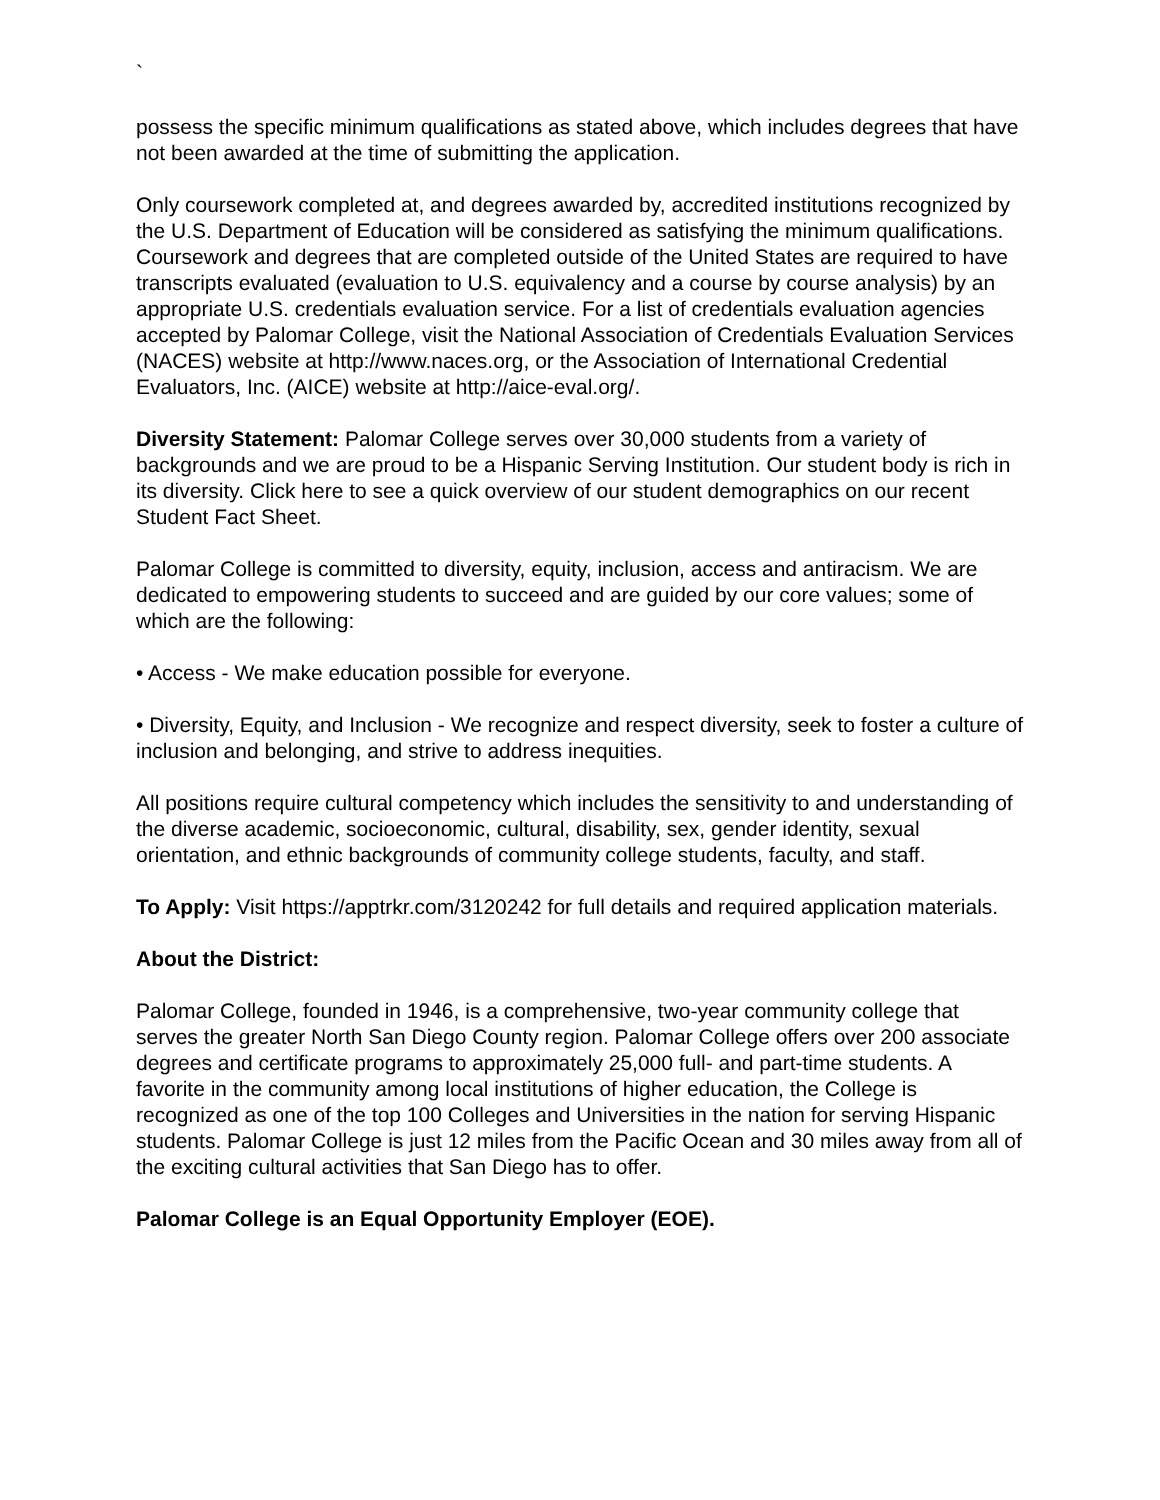`
possess the specific minimum qualifications as stated above, which includes degrees that have not been awarded at the time of submitting the application.
Only coursework completed at, and degrees awarded by, accredited institutions recognized by the U.S. Department of Education will be considered as satisfying the minimum qualifications. Coursework and degrees that are completed outside of the United States are required to have transcripts evaluated (evaluation to U.S. equivalency and a course by course analysis) by an appropriate U.S. credentials evaluation service. For a list of credentials evaluation agencies accepted by Palomar College, visit the National Association of Credentials Evaluation Services (NACES) website at http://www.naces.org, or the Association of International Credential Evaluators, Inc. (AICE) website at http://aice-eval.org/.
Diversity Statement: Palomar College serves over 30,000 students from a variety of backgrounds and we are proud to be a Hispanic Serving Institution. Our student body is rich in its diversity. Click here to see a quick overview of our student demographics on our recent Student Fact Sheet.
Palomar College is committed to diversity, equity, inclusion, access and antiracism. We are dedicated to empowering students to succeed and are guided by our core values; some of which are the following:
• Access - We make education possible for everyone.
• Diversity, Equity, and Inclusion - We recognize and respect diversity, seek to foster a culture of inclusion and belonging, and strive to address inequities.
All positions require cultural competency which includes the sensitivity to and understanding of the diverse academic, socioeconomic, cultural, disability, sex, gender identity, sexual orientation, and ethnic backgrounds of community college students, faculty, and staff.
To Apply: Visit https://apptrkr.com/3120242 for full details and required application materials.
About the District:
Palomar College, founded in 1946, is a comprehensive, two-year community college that serves the greater North San Diego County region. Palomar College offers over 200 associate degrees and certificate programs to approximately 25,000 full- and part-time students. A favorite in the community among local institutions of higher education, the College is recognized as one of the top 100 Colleges and Universities in the nation for serving Hispanic students. Palomar College is just 12 miles from the Pacific Ocean and 30 miles away from all of the exciting cultural activities that San Diego has to offer.
Palomar College is an Equal Opportunity Employer (EOE).